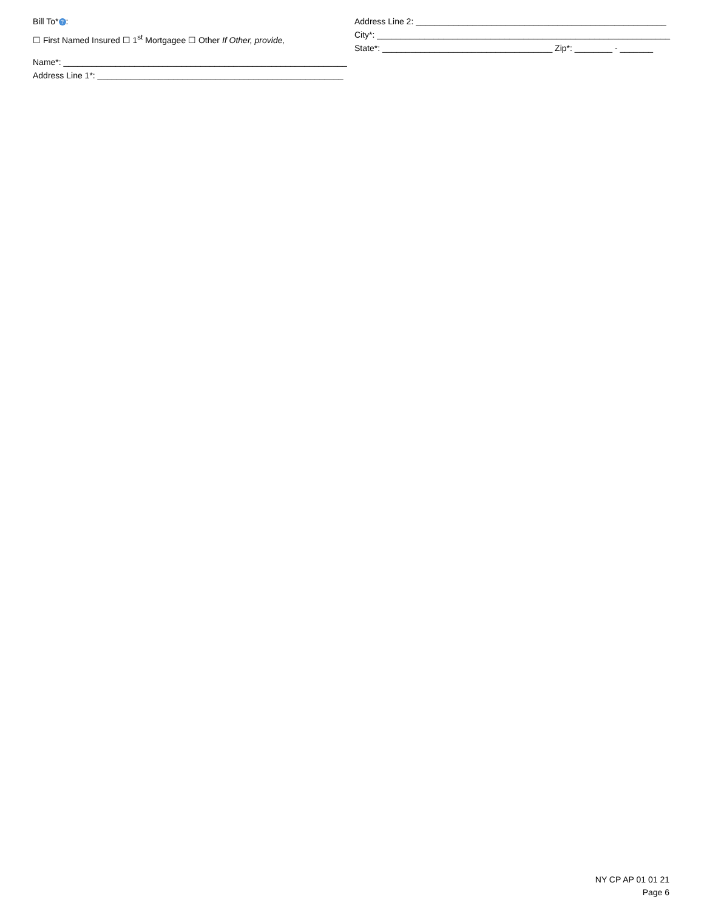Bill To*?:
☐ First Named Insured ☐ 1<sup>st</sup> Mortgagee ☐ Other If Other, provide,
Name*: ____________________________________________________________
Address Line 1*: ____________________________________________________
Address Line 2: _____________________________________________________
City*: ______________________________________________________________
State*: ____________________________________ Zip*: ________ - _______
NY CP AP 01 01 21
Page 6